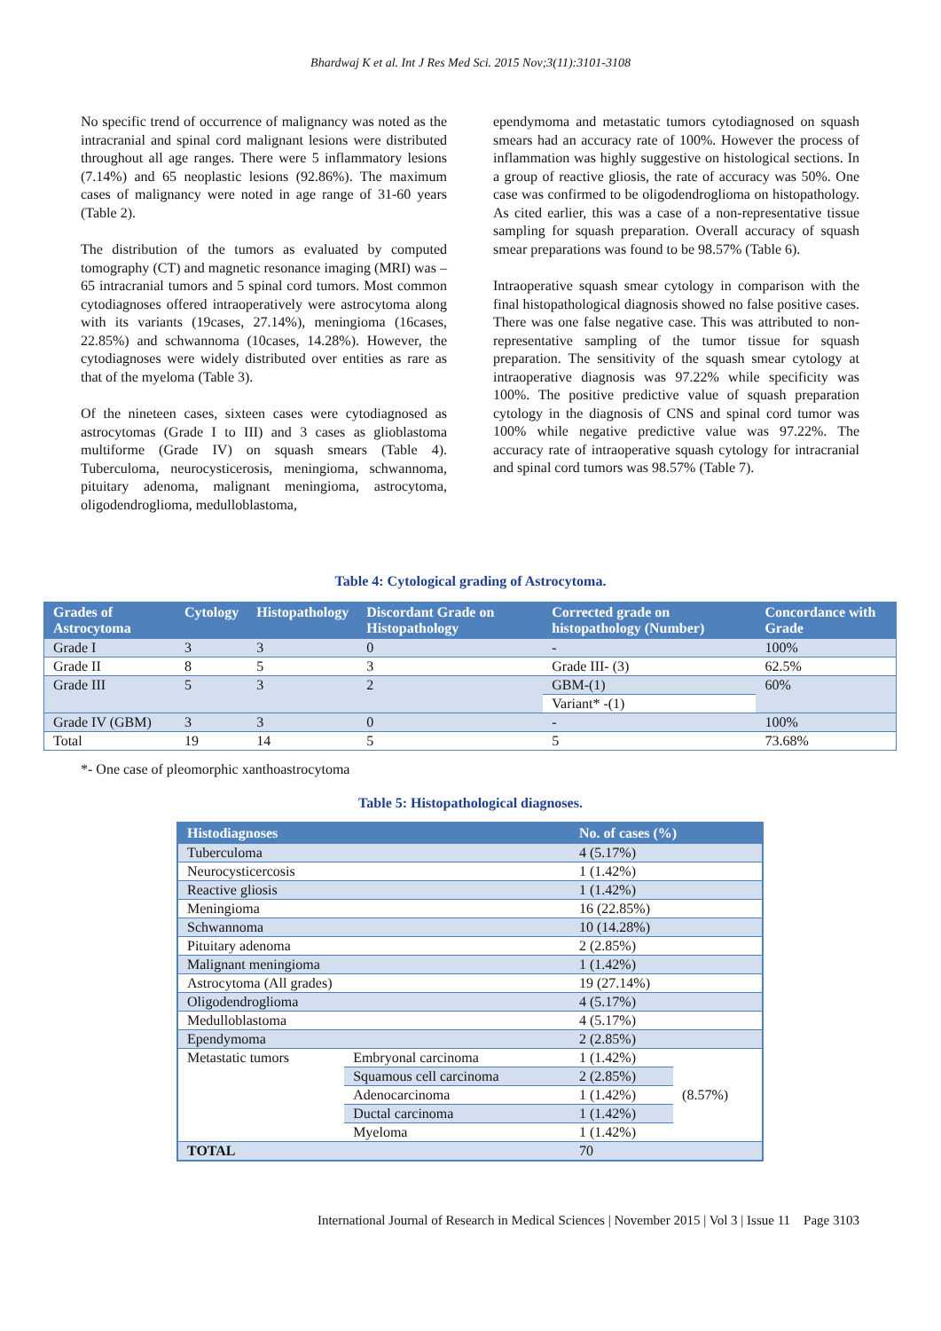Bhardwaj K et al. Int J Res Med Sci. 2015 Nov;3(11):3101-3108
No specific trend of occurrence of malignancy was noted as the intracranial and spinal cord malignant lesions were distributed throughout all age ranges. There were 5 inflammatory lesions (7.14%) and 65 neoplastic lesions (92.86%). The maximum cases of malignancy were noted in age range of 31-60 years (Table 2).
The distribution of the tumors as evaluated by computed tomography (CT) and magnetic resonance imaging (MRI) was – 65 intracranial tumors and 5 spinal cord tumors. Most common cytodiagnoses offered intraoperatively were astrocytoma along with its variants (19cases, 27.14%), meningioma (16cases, 22.85%) and schwannoma (10cases, 14.28%). However, the cytodiagnoses were widely distributed over entities as rare as that of the myeloma (Table 3).
Of the nineteen cases, sixteen cases were cytodiagnosed as astrocytomas (Grade I to III) and 3 cases as glioblastoma multiforme (Grade IV) on squash smears (Table 4). Tuberculoma, neurocysticerosis, meningioma, schwannoma, pituitary adenoma, malignant meningioma, astrocytoma, oligodendroglioma, medulloblastoma,
ependymoma and metastatic tumors cytodiagnosed on squash smears had an accuracy rate of 100%. However the process of inflammation was highly suggestive on histological sections. In a group of reactive gliosis, the rate of accuracy was 50%. One case was confirmed to be oligodendroglioma on histopathology. As cited earlier, this was a case of a non-representative tissue sampling for squash preparation. Overall accuracy of squash smear preparations was found to be 98.57% (Table 6).
Intraoperative squash smear cytology in comparison with the final histopathological diagnosis showed no false positive cases. There was one false negative case. This was attributed to non-representative sampling of the tumor tissue for squash preparation. The sensitivity of the squash smear cytology at intraoperative diagnosis was 97.22% while specificity was 100%. The positive predictive value of squash preparation cytology in the diagnosis of CNS and spinal cord tumor was 100% while negative predictive value was 97.22%. The accuracy rate of intraoperative squash cytology for intracranial and spinal cord tumors was 98.57% (Table 7).
Table 4: Cytological grading of Astrocytoma.
| Grades of Astrocytoma | Cytology | Histopathology | Discordant Grade on Histopathology | Corrected grade on histopathology (Number) | Concordance with Grade |
| --- | --- | --- | --- | --- | --- |
| Grade I | 3 | 3 | 0 | - | 100% |
| Grade II | 8 | 5 | 3 | Grade III- (3) | 62.5% |
| Grade III | 5 | 3 | 2 | GBM-(1) | 60% |
| | | | | Variant* -(1) | |
| Grade IV (GBM) | 3 | 3 | 0 | - | 100% |
| Total | 19 | 14 | 5 | 5 | 73.68% |
*- One case of pleomorphic xanthoastrocytoma
Table 5: Histopathological diagnoses.
| Histodiagnoses | | No. of cases (%) | |
| --- | --- | --- | --- |
| Tuberculoma | | 4 (5.17%) | |
| Neurocysticercosis | | 1 (1.42%) | |
| Reactive gliosis | | 1 (1.42%) | |
| Meningioma | | 16 (22.85%) | |
| Schwannoma | | 10 (14.28%) | |
| Pituitary adenoma | | 2 (2.85%) | |
| Malignant meningioma | | 1 (1.42%) | |
| Astrocytoma (All grades) | | 19 (27.14%) | |
| Oligodendroglioma | | 4 (5.17%) | |
| Medulloblastoma | | 4 (5.17%) | |
| Ependymoma | | 2 (2.85%) | |
| Metastatic tumors | Embryonal carcinoma | 1 (1.42%) | (8.57%) |
| | Squamous cell carcinoma | 2 (2.85%) | |
| | Adenocarcinoma | 1 (1.42%) | |
| | Ductal carcinoma | 1 (1.42%) | |
| | Myeloma | 1 (1.42%) | |
| TOTAL | | 70 | |
International Journal of Research in Medical Sciences | November 2015 | Vol 3 | Issue 11 Page 3103